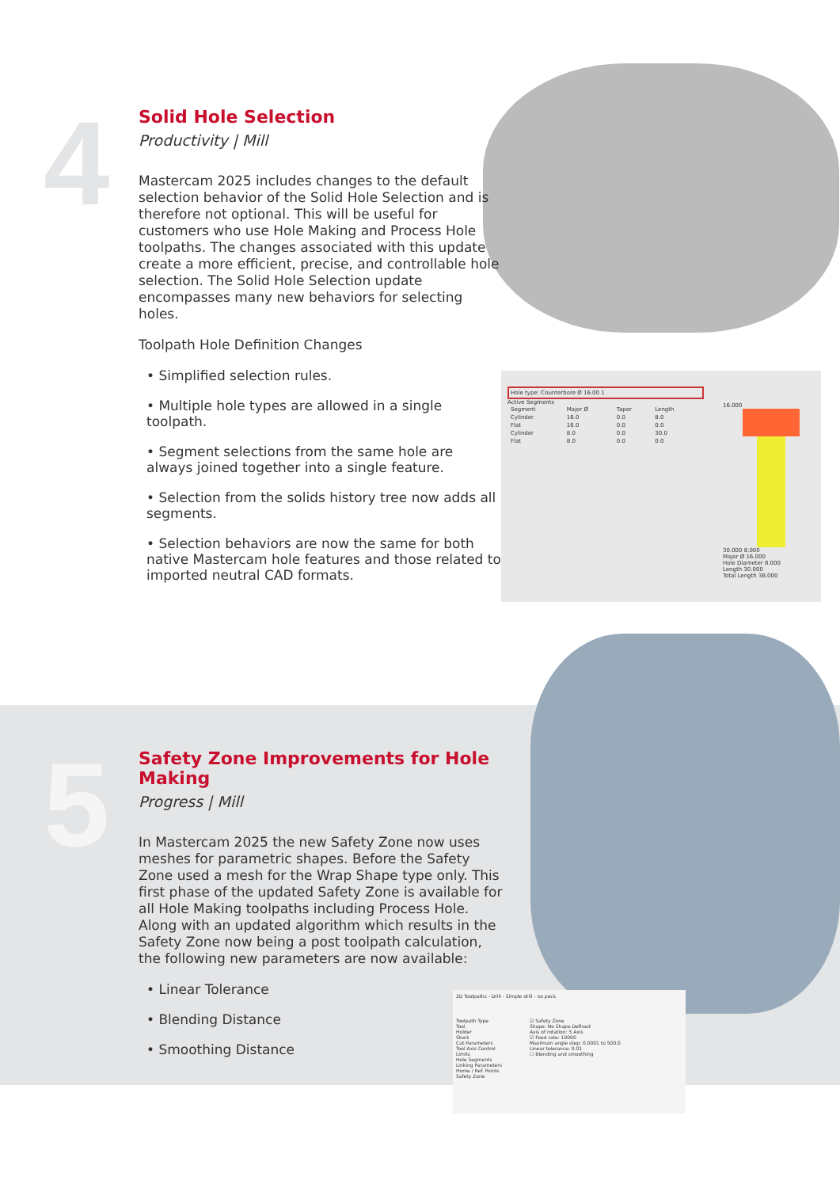4
5
Solid Hole Selection
Productivity | Mill
Mastercam 2025 includes changes to the default selection behavior of the Solid Hole Selection and is therefore not optional. This will be useful for customers who use Hole Making and Process Hole toolpaths. The changes associated with this update create a more efficient, precise, and controllable hole selection. The Solid Hole Selection update encompasses many new behaviors for selecting holes.
Toolpath Hole Definition Changes
• Simplified selection rules.
• Multiple hole types are allowed in a single toolpath.
• Segment selections from the same hole are always joined together into a single feature.
• Selection from the solids history tree now adds all segments.
• Selection behaviors are now the same for both native Mastercam hole features and those related to imported neutral CAD formats.
Hole type: Counterbore Ø 16.00 1
Active Segments
| Segment | Major Ø | Taper | Length |
| --- | --- | --- | --- |
| Cylinder | 16.0 | 0.0 | 8.0 |
| Flat | 16.0 | 0.0 | 0.0 |
| Cylinder | 8.0 | 0.0 | 30.0 |
| Flat | 8.0 | 0.0 | 0.0 |
16.000
30.000 8.000
Major Ø 16.000
Hole Diameter 8.000
Length 30.000
Total Length 38.000
Safety Zone Improvements for Hole Making
Progress | Mill
In Mastercam 2025 the new Safety Zone now uses meshes for parametric shapes. Before the Safety Zone used a mesh for the Wrap Shape type only. This first phase of the updated Safety Zone is available for all Hole Making toolpaths including Process Hole. Along with an updated algorithm which results in the Safety Zone now being a post toolpath calculation, the following new parameters are now available:
• Linear Tolerance
• Blending Distance
• Smoothing Distance
2D Toolpaths - Drill - Simple drill - no peck
Toolpath Type
Tool
Holder
Stock
Cut Parameters
Tool Axis Control
Limits
Hole Segments
Linking Parameters
Home / Ref. Points
Safety Zone
☑ Safety Zone
Shape: No Shape Defined
Axis of rotation: 5 Axis
☑ Feed rate: 10000
Maximum angle step: 0.0001 to 500.0
Linear tolerance: 0.01
☐ Blending and smoothing